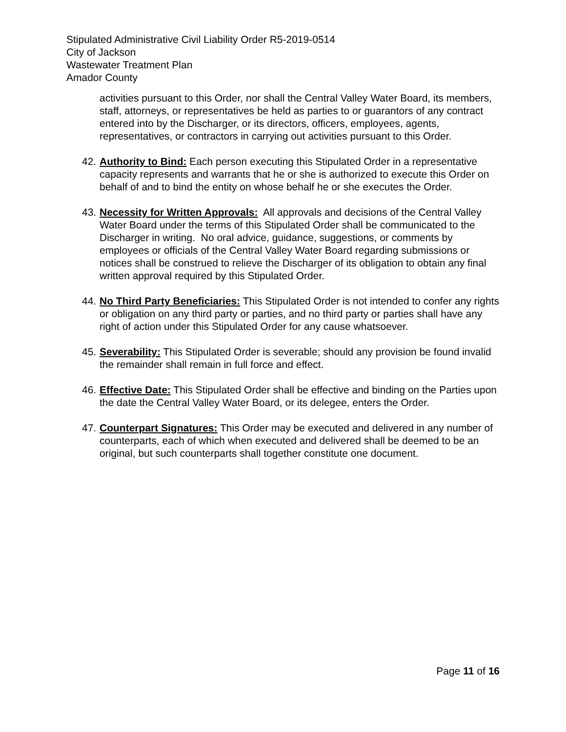Stipulated Administrative Civil Liability Order R5-2019-0514
City of Jackson
Wastewater Treatment Plan
Amador County
activities pursuant to this Order, nor shall the Central Valley Water Board, its members, staff, attorneys, or representatives be held as parties to or guarantors of any contract entered into by the Discharger, or its directors, officers, employees, agents, representatives, or contractors in carrying out activities pursuant to this Order.
42. Authority to Bind: Each person executing this Stipulated Order in a representative capacity represents and warrants that he or she is authorized to execute this Order on behalf of and to bind the entity on whose behalf he or she executes the Order.
43. Necessity for Written Approvals: All approvals and decisions of the Central Valley Water Board under the terms of this Stipulated Order shall be communicated to the Discharger in writing. No oral advice, guidance, suggestions, or comments by employees or officials of the Central Valley Water Board regarding submissions or notices shall be construed to relieve the Discharger of its obligation to obtain any final written approval required by this Stipulated Order.
44. No Third Party Beneficiaries: This Stipulated Order is not intended to confer any rights or obligation on any third party or parties, and no third party or parties shall have any right of action under this Stipulated Order for any cause whatsoever.
45. Severability: This Stipulated Order is severable; should any provision be found invalid the remainder shall remain in full force and effect.
46. Effective Date: This Stipulated Order shall be effective and binding on the Parties upon the date the Central Valley Water Board, or its delegee, enters the Order.
47. Counterpart Signatures: This Order may be executed and delivered in any number of counterparts, each of which when executed and delivered shall be deemed to be an original, but such counterparts shall together constitute one document.
Page 11 of 16